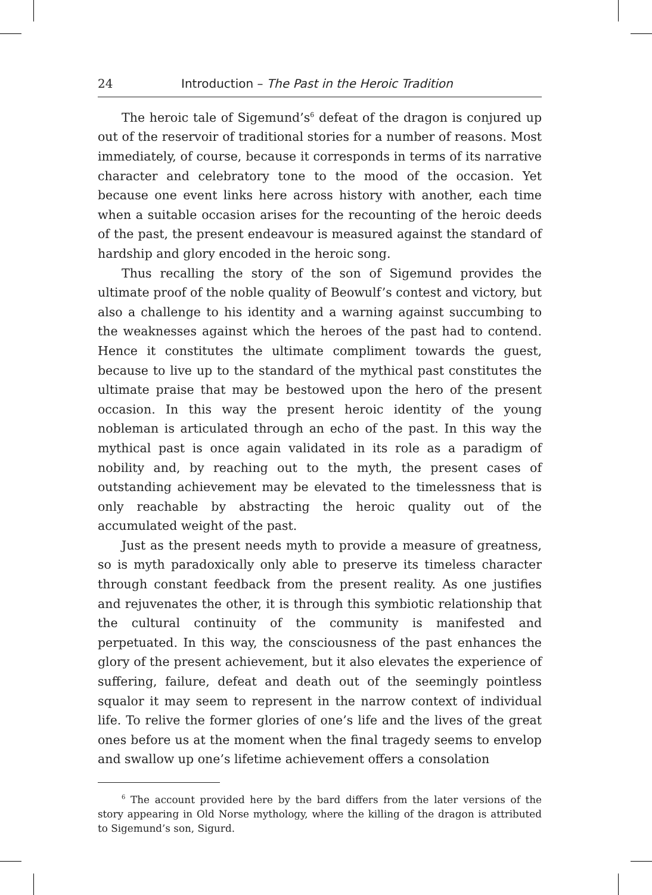24 Introduction – The Past in the Heroic Tradition
The heroic tale of Sigemund’s<sup>6</sup> defeat of the dragon is conjured up out of the reservoir of traditional stories for a number of reasons. Most immediately, of course, because it corresponds in terms of its narrative character and celebratory tone to the mood of the occasion. Yet because one event links here across history with another, each time when a suitable occasion arises for the recounting of the heroic deeds of the past, the present endeavour is measured against the standard of hardship and glory encoded in the heroic song.
Thus recalling the story of the son of Sigemund provides the ultimate proof of the noble quality of Beowulf’s contest and victory, but also a challenge to his identity and a warning against succumbing to the weaknesses against which the heroes of the past had to contend. Hence it constitutes the ultimate compliment towards the guest, because to live up to the standard of the mythical past constitutes the ultimate praise that may be bestowed upon the hero of the present occasion. In this way the present heroic identity of the young nobleman is articulated through an echo of the past. In this way the mythical past is once again validated in its role as a paradigm of nobility and, by reaching out to the myth, the present cases of outstanding achievement may be elevated to the timelessness that is only reachable by abstracting the heroic quality out of the accumulated weight of the past.
Just as the present needs myth to provide a measure of greatness, so is myth paradoxically only able to preserve its timeless character through constant feedback from the present reality. As one justifies and rejuvenates the other, it is through this symbiotic relationship that the cultural continuity of the community is manifested and perpetuated. In this way, the consciousness of the past enhances the glory of the present achievement, but it also elevates the experience of suffering, failure, defeat and death out of the seemingly pointless squalor it may seem to represent in the narrow context of individual life. To relive the former glories of one’s life and the lives of the great ones before us at the moment when the final tragedy seems to envelop and swallow up one’s lifetime achievement offers a consolation
<sup>6</sup> The account provided here by the bard differs from the later versions of the story appearing in Old Norse mythology, where the killing of the dragon is attributed to Sigemund’s son, Sigurd.